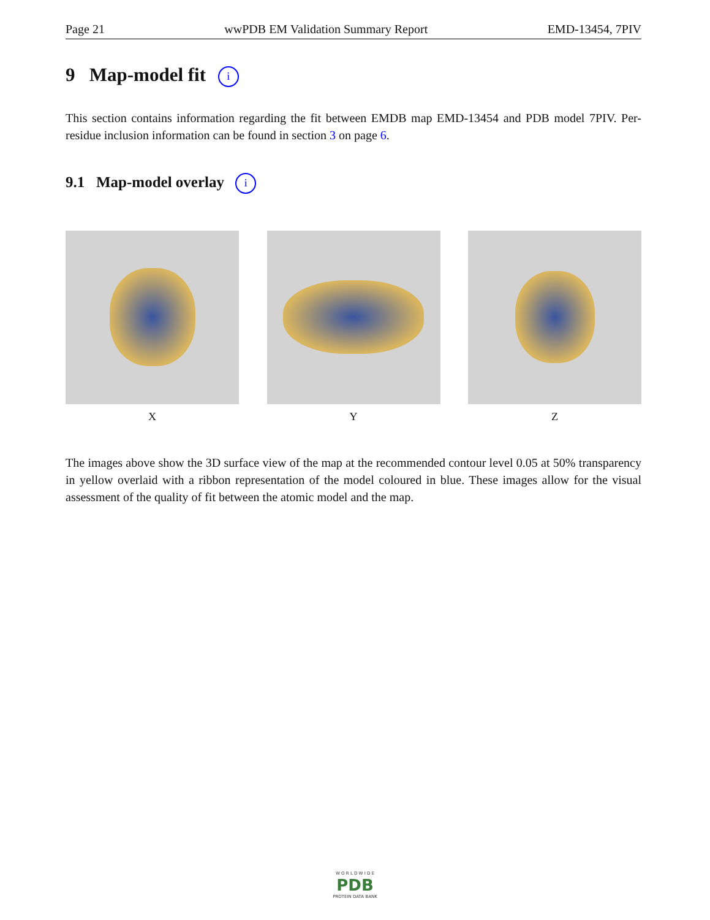Page 21 wwPDB EM Validation Summary Report EMD-13454, 7PIV
9 Map-model fit i
This section contains information regarding the fit between EMDB map EMD-13454 and PDB model 7PIV. Per-residue inclusion information can be found in section 3 on page 6.
9.1 Map-model overlay i
X Y Z
The images above show the 3D surface view of the map at the recommended contour level 0.05 at 50% transparency in yellow overlaid with a ribbon representation of the model coloured in blue. These images allow for the visual assessment of the quality of fit between the atomic model and the map.
W O R L D W I D E
PDB
PROTEIN DATA BANK